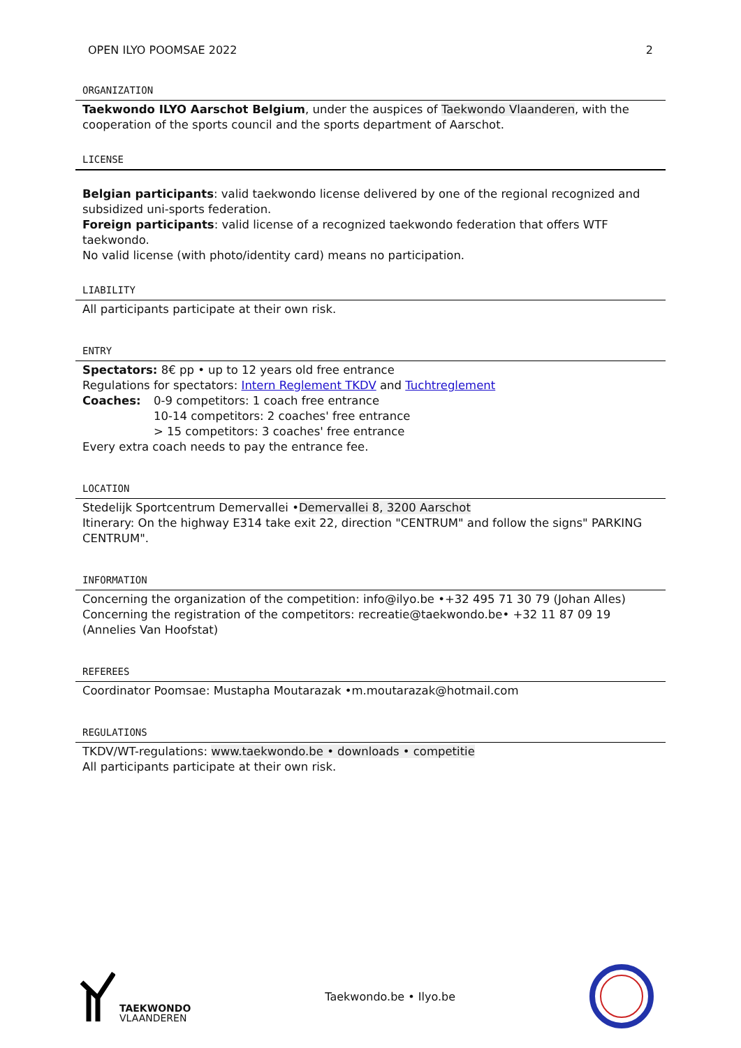OPEN ILYO POOMSAE 2022 2
ORGANIZATION
Taekwondo ILYO Aarschot Belgium, under the auspices of Taekwondo Vlaanderen, with the cooperation of the sports council and the sports department of Aarschot.
LICENSE
Belgian participants: valid taekwondo license delivered by one of the regional recognized and subsidized uni-sports federation.
Foreign participants: valid license of a recognized taekwondo federation that offers WTF taekwondo.
No valid license (with photo/identity card) means no participation.
LIABILITY
All participants participate at their own risk.
ENTRY
Spectators: 8€ pp • up to 12 years old free entrance
Regulations for spectators: Intern Reglement TKDV and Tuchtreglement
Coaches: 0-9 competitors: 1 coach free entrance
10-14 competitors: 2 coaches' free entrance
> 15 competitors: 3 coaches' free entrance
Every extra coach needs to pay the entrance fee.
LOCATION
Stedelijk Sportcentrum Demervallei •Demervallei 8, 3200 Aarschot
Itinerary: On the highway E314 take exit 22, direction "CENTRUM" and follow the signs" PARKING CENTRUM".
INFORMATION
Concerning the organization of the competition: info@ilyo.be •+32 495 71 30 79 (Johan Alles)
Concerning the registration of the competitors: recreatie@taekwondo.be• +32 11 87 09 19 (Annelies Van Hoofstat)
REFEREES
Coordinator Poomsae: Mustapha Moutarazak •m.moutarazak@hotmail.com
REGULATIONS
TKDV/WT-regulations: www.taekwondo.be • downloads • competitie
All participants participate at their own risk.
TAEKWONDO
VLAANDEREN
Taekwondo.be • Ilyo.be